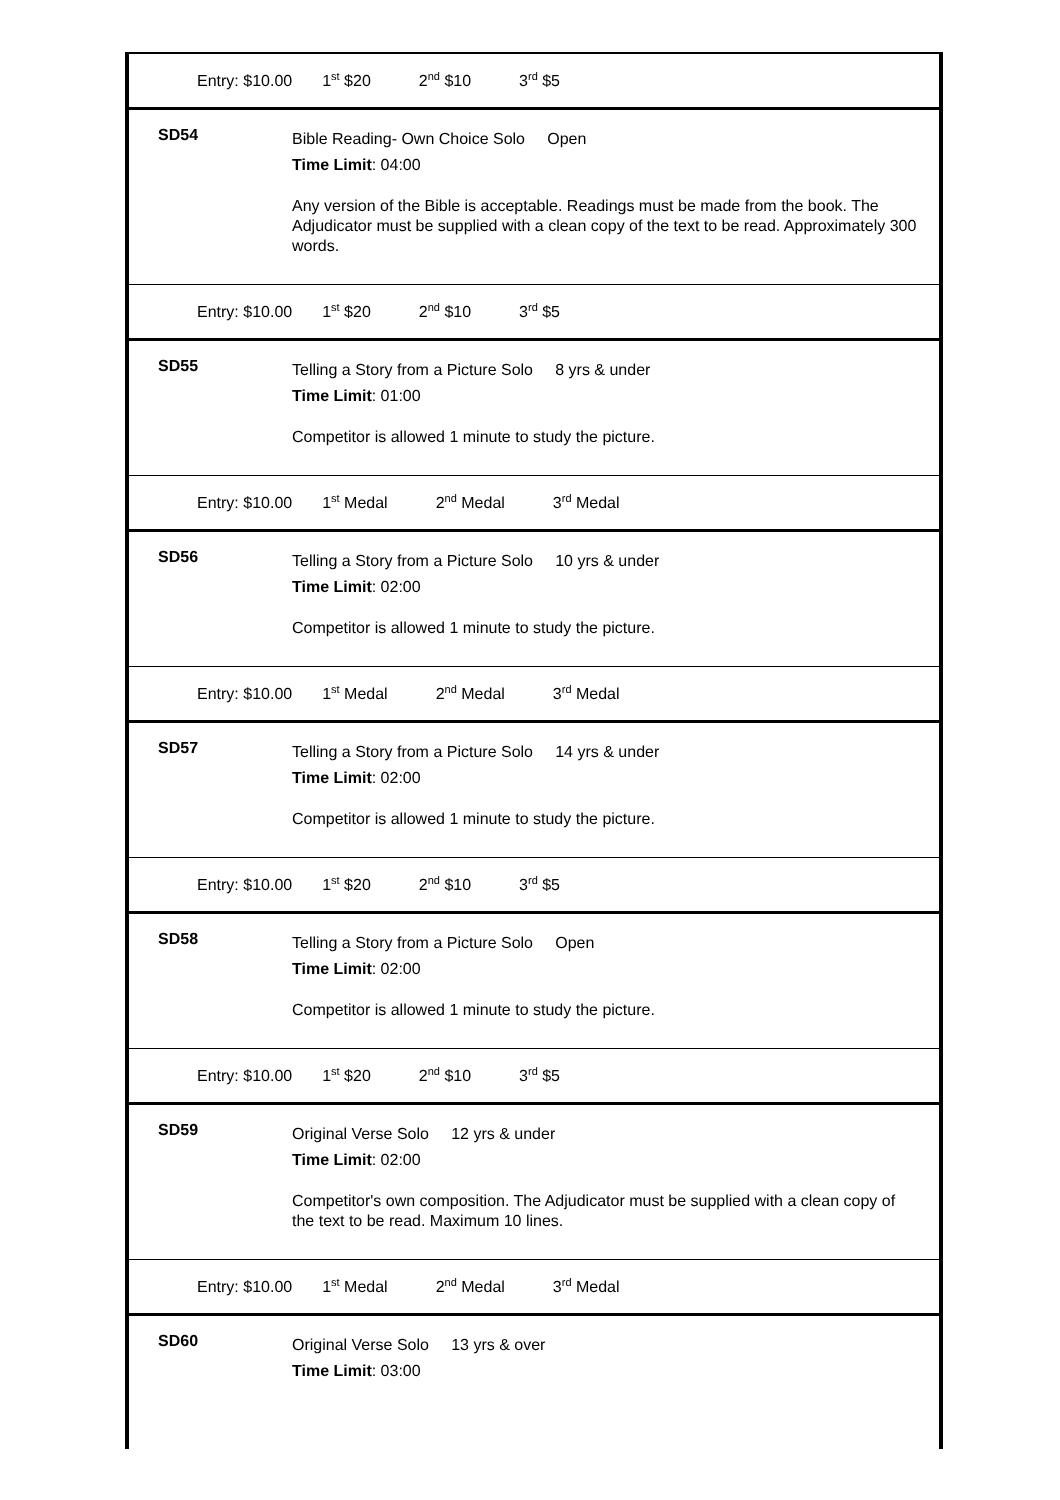Entry: $10.00 1<sup>st</sup> $20 2<sup>nd</sup> $10 3<sup>rd</sup> $5
SD54
Bible Reading- Own Choice Solo Open
Time Limit: 04:00
Any version of the Bible is acceptable. Readings must be made from the book. The Adjudicator must be supplied with a clean copy of the text to be read. Approximately 300 words.
Entry: $10.00 1<sup>st</sup> $20 2<sup>nd</sup> $10 3<sup>rd</sup> $5
SD55
Telling a Story from a Picture Solo 8 yrs & under
Time Limit: 01:00
Competitor is allowed 1 minute to study the picture.
Entry: $10.00 1<sup>st</sup> Medal 2<sup>nd</sup> Medal 3<sup>rd</sup> Medal
SD56
Telling a Story from a Picture Solo 10 yrs & under
Time Limit: 02:00
Competitor is allowed 1 minute to study the picture.
Entry: $10.00 1<sup>st</sup> Medal 2<sup>nd</sup> Medal 3<sup>rd</sup> Medal
SD57
Telling a Story from a Picture Solo 14 yrs & under
Time Limit: 02:00
Competitor is allowed 1 minute to study the picture.
Entry: $10.00 1<sup>st</sup> $20 2<sup>nd</sup> $10 3<sup>rd</sup> $5
SD58
Telling a Story from a Picture Solo Open
Time Limit: 02:00
Competitor is allowed 1 minute to study the picture.
Entry: $10.00 1<sup>st</sup> $20 2<sup>nd</sup> $10 3<sup>rd</sup> $5
SD59
Original Verse Solo 12 yrs & under
Time Limit: 02:00
Competitor's own composition. The Adjudicator must be supplied with a clean copy of the text to be read. Maximum 10 lines.
Entry: $10.00 1<sup>st</sup> Medal 2<sup>nd</sup> Medal 3<sup>rd</sup> Medal
SD60
Original Verse Solo 13 yrs & over
Time Limit: 03:00